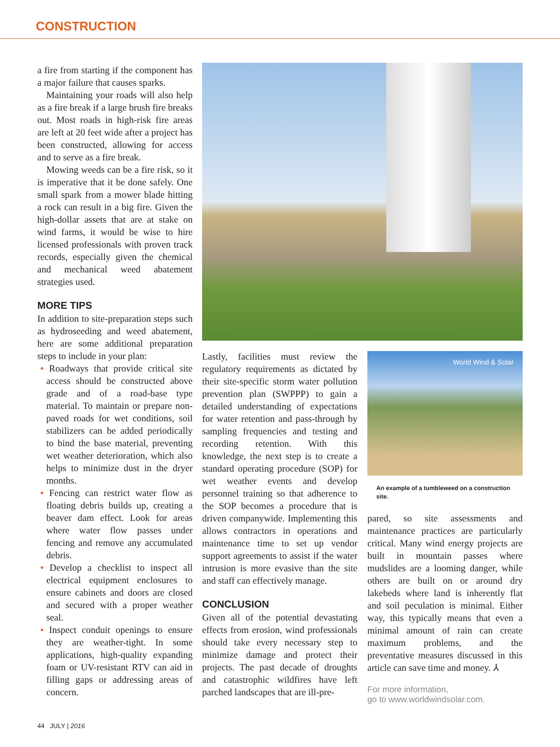CONSTRUCTION
a fire from starting if the component has a major failure that causes sparks.
Maintaining your roads will also help as a fire break if a large brush fire breaks out. Most roads in high-risk fire areas are left at 20 feet wide after a project has been constructed, allowing for access and to serve as a fire break.
Mowing weeds can be a fire risk, so it is imperative that it be done safely. One small spark from a mower blade hitting a rock can result in a big fire. Given the high-dollar assets that are at stake on wind farms, it would be wise to hire licensed professionals with proven track records, especially given the chemical and mechanical weed abatement strategies used.
MORE TIPS
In addition to site-preparation steps such as hydroseeding and weed abatement, here are some additional preparation steps to include in your plan:
• Roadways that provide critical site access should be constructed above grade and of a road-base type material. To maintain or prepare non-paved roads for wet conditions, soil stabilizers can be added periodically to bind the base material, preventing wet weather deterioration, which also helps to minimize dust in the dryer months.
• Fencing can restrict water flow as floating debris builds up, creating a beaver dam effect. Look for areas where water flow passes under fencing and remove any accumulated debris.
• Develop a checklist to inspect all electrical equipment enclosures to ensure cabinets and doors are closed and secured with a proper weather seal.
• Inspect conduit openings to ensure they are weather-tight. In some applications, high-quality expanding foam or UV-resistant RTV can aid in filling gaps or addressing areas of concern.
Lastly, facilities must review the regulatory requirements as dictated by their site-specific storm water pollution prevention plan (SWPPP) to gain a detailed understanding of expectations for water retention and pass-through by sampling frequencies and testing and recording retention. With this knowledge, the next step is to create a standard operating procedure (SOP) for wet weather events and develop personnel training so that adherence to the SOP becomes a procedure that is driven companywide. Implementing this allows contractors in operations and maintenance time to set up vendor support agreements to assist if the water intrusion is more evasive than the site and staff can effectively manage.
CONCLUSION
Given all of the potential devastating effects from erosion, wind professionals should take every necessary step to minimize damage and protect their projects. The past decade of droughts and catastrophic wildfires have left parched landscapes that are ill-pre-
World Wind & Solar
An example of a tumbleweed on a construction site.
pared, so site assessments and maintenance practices are particularly critical. Many wind energy projects are built in mountain passes where mudslides are a looming danger, while others are built on or around dry lakebeds where land is inherently flat and soil peculation is minimal. Either way, this typically means that even a minimal amount of rain can create maximum problems, and the preventative measures discussed in this article can save time and money. ⅄
For more information,
go to www.worldwindsolar.com.
44 JULY | 2016